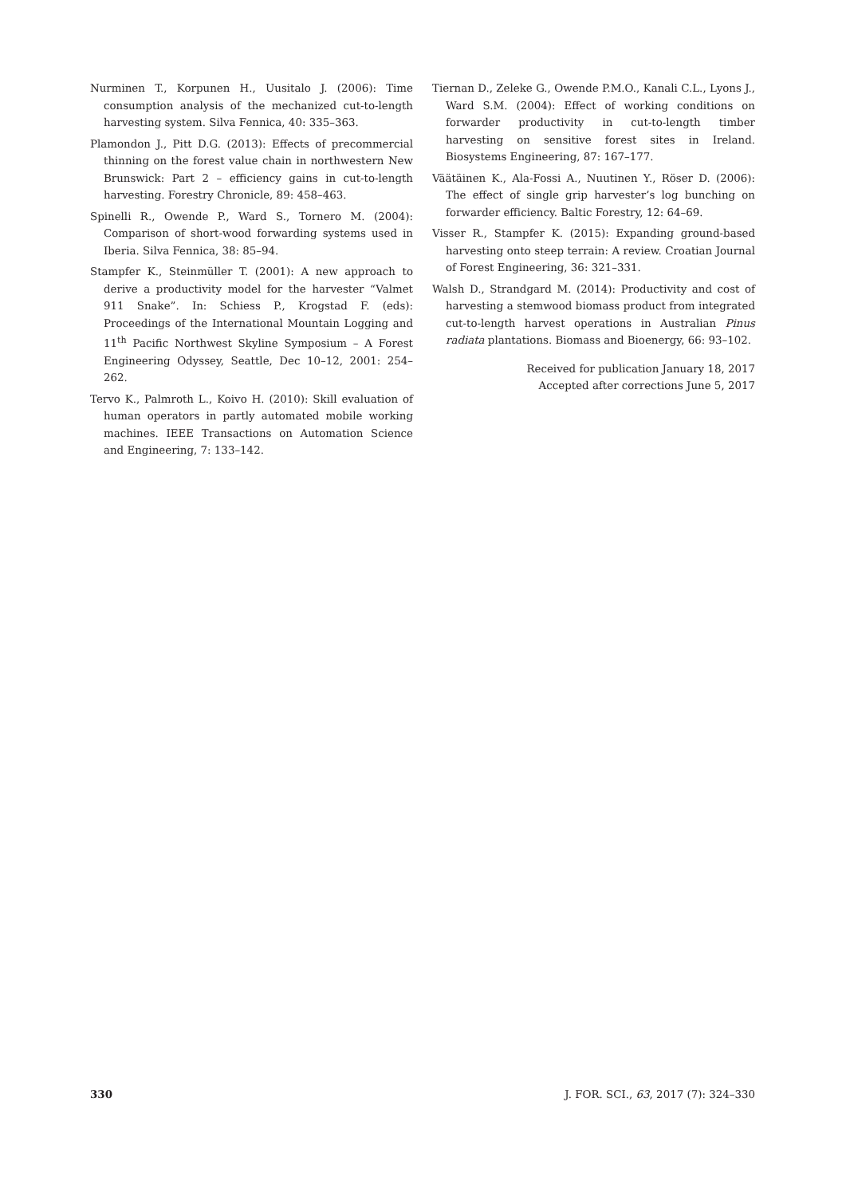Nurminen T., Korpunen H., Uusitalo J. (2006): Time consumption analysis of the mechanized cut-to-length harvesting system. Silva Fennica, 40: 335–363.
Plamondon J., Pitt D.G. (2013): Effects of precommercial thinning on the forest value chain in northwestern New Brunswick: Part 2 – efficiency gains in cut-to-length harvesting. Forestry Chronicle, 89: 458–463.
Spinelli R., Owende P., Ward S., Tornero M. (2004): Comparison of short-wood forwarding systems used in Iberia. Silva Fennica, 38: 85–94.
Stampfer K., Steinmüller T. (2001): A new approach to derive a productivity model for the harvester “Valmet 911 Snake”. In: Schiess P., Krogstad F. (eds): Proceedings of the International Mountain Logging and 11<sup>th</sup> Pacific Northwest Skyline Symposium – A Forest Engineering Odyssey, Seattle, Dec 10–12, 2001: 254–262.
Tervo K., Palmroth L., Koivo H. (2010): Skill evaluation of human operators in partly automated mobile working machines. IEEE Transactions on Automation Science and Engineering, 7: 133–142.
Tiernan D., Zeleke G., Owende P.M.O., Kanali C.L., Lyons J., Ward S.M. (2004): Effect of working conditions on forwarder productivity in cut-to-length timber harvesting on sensitive forest sites in Ireland. Biosystems Engineering, 87: 167–177.
Väätäinen K., Ala-Fossi A., Nuutinen Y., Röser D. (2006): The effect of single grip harvester’s log bunching on forwarder efficiency. Baltic Forestry, 12: 64–69.
Visser R., Stampfer K. (2015): Expanding ground-based harvesting onto steep terrain: A review. Croatian Journal of Forest Engineering, 36: 321–331.
Walsh D., Strandgard M. (2014): Productivity and cost of harvesting a stemwood biomass product from integrated cut-to-length harvest operations in Australian Pinus radiata plantations. Biomass and Bioenergy, 66: 93–102.
Received for publication January 18, 2017
Accepted after corrections June 5, 2017
330 J. FOR. SCI., 63, 2017 (7): 324–330